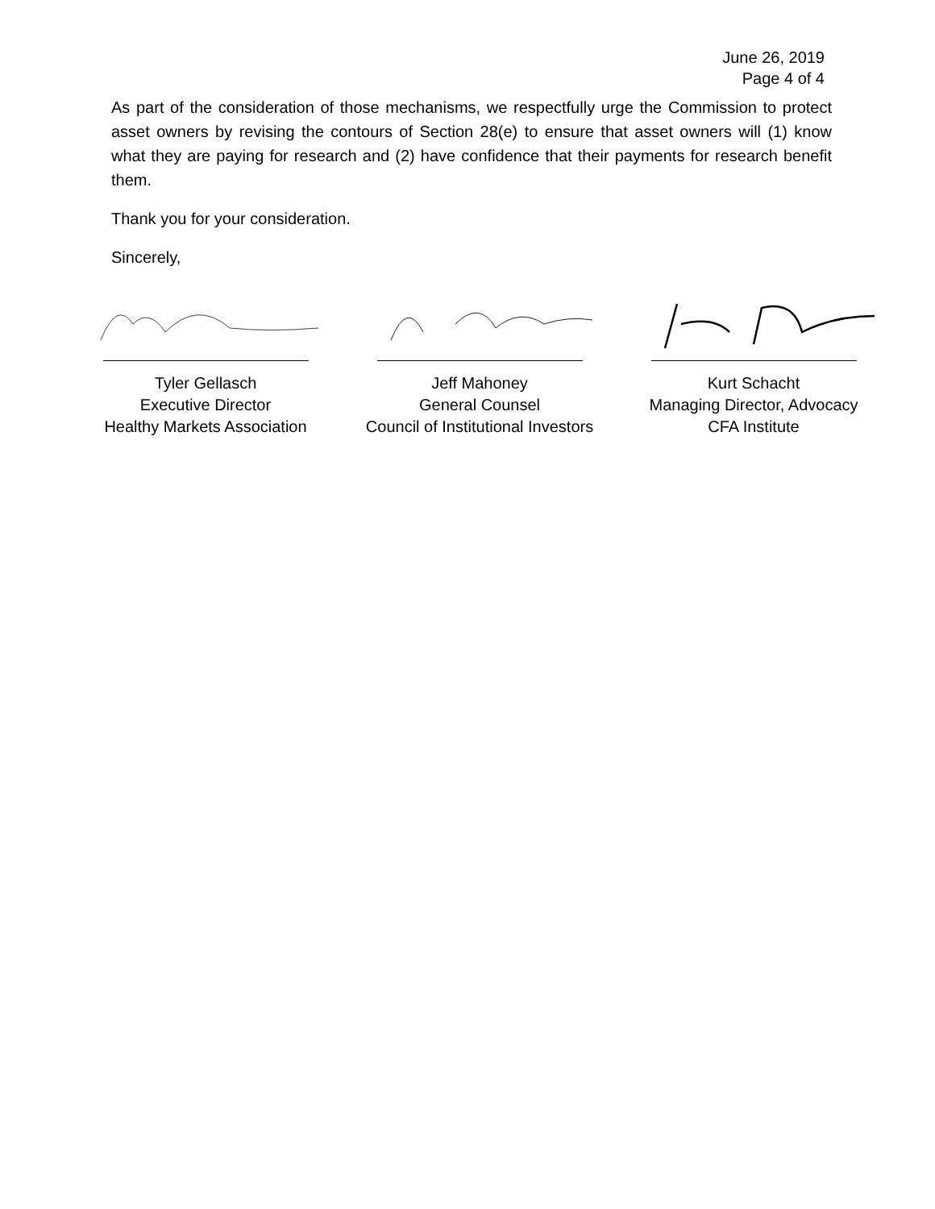June 26, 2019
Page 4 of 4
As part of the consideration of those mechanisms, we respectfully urge the Commission to protect asset owners by revising the contours of Section 28(e) to ensure that asset owners will (1) know what they are paying for research and (2) have confidence that their payments for research benefit them.
Thank you for your consideration.
Sincerely,
Tyler Gellasch
Executive Director
Healthy Markets Association
Jeff Mahoney
General Counsel
Council of Institutional Investors
Kurt Schacht
Managing Director, Advocacy
CFA Institute